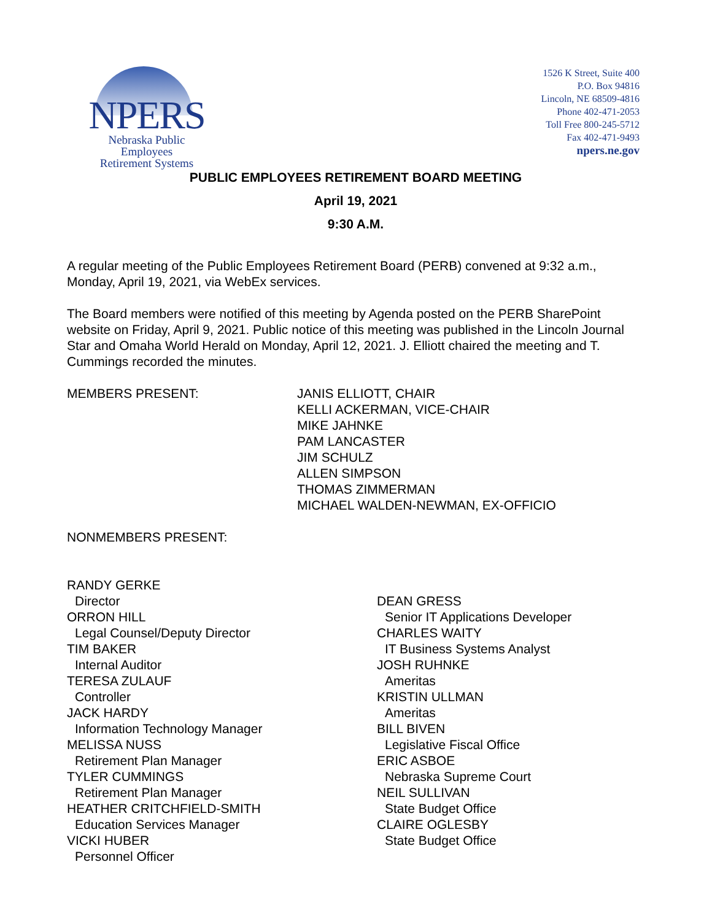NPERS
Nebraska Public Employees
Retirement Systems
1526 K Street, Suite 400
P.O. Box 94816
Lincoln, NE 68509-4816
Phone 402-471-2053
Toll Free 800-245-5712
Fax 402-471-9493
npers.ne.gov
PUBLIC EMPLOYEES RETIREMENT BOARD MEETING
April 19, 2021
9:30 A.M.
A regular meeting of the Public Employees Retirement Board (PERB) convened at 9:32 a.m., Monday, April 19, 2021, via WebEx services.
The Board members were notified of this meeting by Agenda posted on the PERB SharePoint website on Friday, April 9, 2021. Public notice of this meeting was published in the Lincoln Journal Star and Omaha World Herald on Monday, April 12, 2021. J. Elliott chaired the meeting and T. Cummings recorded the minutes.
MEMBERS PRESENT: JANIS ELLIOTT, CHAIR
KELLI ACKERMAN, VICE-CHAIR
MIKE JAHNKE
PAM LANCASTER
JIM SCHULZ
ALLEN SIMPSON
THOMAS ZIMMERMAN
MICHAEL WALDEN-NEWMAN, EX-OFFICIO
NONMEMBERS PRESENT:
RANDY GERKE
Director
ORRON HILL
Legal Counsel/Deputy Director
TIM BAKER
Internal Auditor
TERESA ZULAUF
Controller
JACK HARDY
Information Technology Manager
MELISSA NUSS
Retirement Plan Manager
TYLER CUMMINGS
Retirement Plan Manager
HEATHER CRITCHFIELD-SMITH
Education Services Manager
VICKI HUBER
Personnel Officer
DEAN GRESS
Senior IT Applications Developer
CHARLES WAITY
IT Business Systems Analyst
JOSH RUHNKE
Ameritas
KRISTIN ULLMAN
Ameritas
BILL BIVEN
Legislative Fiscal Office
ERIC ASBOE
Nebraska Supreme Court
NEIL SULLIVAN
State Budget Office
CLAIRE OGLESBY
State Budget Office